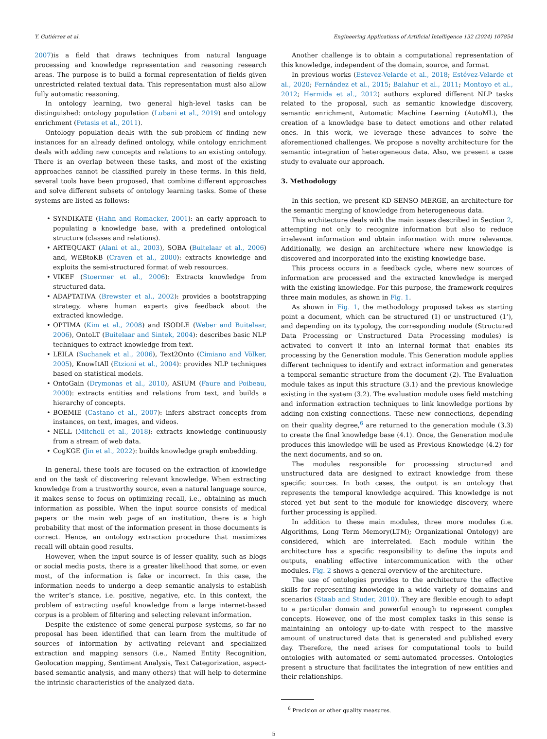Y. Gutiérrez et al. Engineering Applications of Artificial Intelligence 132 (2024) 107854
2007)is a field that draws techniques from natural language processing and knowledge representation and reasoning research areas. The purpose is to build a formal representation of fields given unrestricted related textual data. This representation must also allow fully automatic reasoning.
In ontology learning, two general high-level tasks can be distinguished: ontology population (Lubani et al., 2019) and ontology enrichment (Petasis et al., 2011).
Ontology population deals with the sub-problem of finding new instances for an already defined ontology, while ontology enrichment deals with adding new concepts and relations to an existing ontology. There is an overlap between these tasks, and most of the existing approaches cannot be classified purely in these terms. In this field, several tools have been proposed, that combine different approaches and solve different subsets of ontology learning tasks. Some of these systems are listed as follows:
• SYNDIKATE (Hahn and Romacker, 2001): an early approach to populating a knowledge base, with a predefined ontological structure (classes and relations).
• ARTEQUAKT (Alani et al., 2003), SOBA (Buitelaar et al., 2006) and, WEBtoKB (Craven et al., 2000): extracts knowledge and exploits the semi-structured format of web resources.
• VIKEF (Stoermer et al., 2006): Extracts knowledge from structured data.
• ADAPTATIVA (Brewster et al., 2002): provides a bootstrapping strategy, where human experts give feedback about the extracted knowledge.
• OPTIMA (Kim et al., 2008) and ISODLE (Weber and Buitelaar, 2006), OntoLT (Buitelaar and Sintek, 2004): describes basic NLP techniques to extract knowledge from text.
• LEILA (Suchanek et al., 2006), Text2Onto (Cimiano and Völker, 2005), KnowItAll (Etzioni et al., 2004): provides NLP techniques based on statistical models.
• OntoGain (Drymonas et al., 2010), ASIUM (Faure and Poibeau, 2000): extracts entities and relations from text, and builds a hierarchy of concepts.
• BOEMIE (Castano et al., 2007): infers abstract concepts from instances, on text, images, and videos.
• NELL (Mitchell et al., 2018): extracts knowledge continuously from a stream of web data.
• CogKGE (Jin et al., 2022): builds knowledge graph embedding.
In general, these tools are focused on the extraction of knowledge and on the task of discovering relevant knowledge. When extracting knowledge from a trustworthy source, even a natural language source, it makes sense to focus on optimizing recall, i.e., obtaining as much information as possible. When the input source consists of medical papers or the main web page of an institution, there is a high probability that most of the information present in those documents is correct. Hence, an ontology extraction procedure that maximizes recall will obtain good results.
However, when the input source is of lesser quality, such as blogs or social media posts, there is a greater likelihood that some, or even most, of the information is fake or incorrect. In this case, the information needs to undergo a deep semantic analysis to establish the writer’s stance, i.e. positive, negative, etc. In this context, the problem of extracting useful knowledge from a large internet-based corpus is a problem of filtering and selecting relevant information.
Despite the existence of some general-purpose systems, so far no proposal has been identified that can learn from the multitude of sources of information by activating relevant and specialized extraction and mapping sensors (i.e., Named Entity Recognition, Geolocation mapping, Sentiment Analysis, Text Categorization, aspect-based semantic analysis, and many others) that will help to determine the intrinsic characteristics of the analyzed data.
Another challenge is to obtain a computational representation of this knowledge, independent of the domain, source, and format.
In previous works (Estevez-Velarde et al., 2018; Estévez-Velarde et al., 2020; Fernández et al., 2015; Balahur et al., 2011; Montoyo et al., 2012; Hermida et al., 2012) authors explored different NLP tasks related to the proposal, such as semantic knowledge discovery, semantic enrichment, Automatic Machine Learning (AutoML), the creation of a knowledge base to detect emotions and other related ones. In this work, we leverage these advances to solve the aforementioned challenges. We propose a novelty architecture for the semantic integration of heterogeneous data. Also, we present a case study to evaluate our approach.
3. Methodology
In this section, we present KD SENSO-MERGE, an architecture for the semantic merging of knowledge from heterogeneous data.
This architecture deals with the main issues described in Section 2, attempting not only to recognize information but also to reduce irrelevant information and obtain information with more relevance. Additionally, we design an architecture where new knowledge is discovered and incorporated into the existing knowledge base.
This process occurs in a feedback cycle, where new sources of information are processed and the extracted knowledge is merged with the existing knowledge. For this purpose, the framework requires three main modules, as shown in Fig. 1.
As shown in Fig. 1, the methodology proposed takes as starting point a document, which can be structured (1) or unstructured (1’), and depending on its typology, the corresponding module (Structured Data Processing or Unstructured Data Processing modules) is activated to convert it into an internal format that enables its processing by the Generation module. This Generation module applies different techniques to identify and extract information and generates a temporal semantic structure from the document (2). The Evaluation module takes as input this structure (3.1) and the previous knowledge existing in the system (3.2). The evaluation module uses field matching and information extraction techniques to link knowledge portions by adding non-existing connections. These new connections, depending on their quality degree,<sup>6</sup> are returned to the generation module (3.3) to create the final knowledge base (4.1). Once, the Generation module produces this knowledge will be used as Previous Knowledge (4.2) for the next documents, and so on.
The modules responsible for processing structured and unstructured data are designed to extract knowledge from these specific sources. In both cases, the output is an ontology that represents the temporal knowledge acquired. This knowledge is not stored yet but sent to the module for knowledge discovery, where further processing is applied.
In addition to these main modules, three more modules (i.e. Algorithms, Long Term Memory(LTM); Organizational Ontology) are considered, which are interrelated. Each module within the architecture has a specific responsibility to define the inputs and outputs, enabling effective intercommunication with the other modules. Fig. 2 shows a general overview of the architecture.
The use of ontologies provides to the architecture the effective skills for representing knowledge in a wide variety of domains and scenarios (Staab and Studer, 2010). They are flexible enough to adapt to a particular domain and powerful enough to represent complex concepts. However, one of the most complex tasks in this sense is maintaining an ontology up-to-date with respect to the massive amount of unstructured data that is generated and published every day. Therefore, the need arises for computational tools to build ontologies with automated or semi-automated processes. Ontologies present a structure that facilitates the integration of new entities and their relationships.
<sup>6</sup> Precision or other quality measures.
5